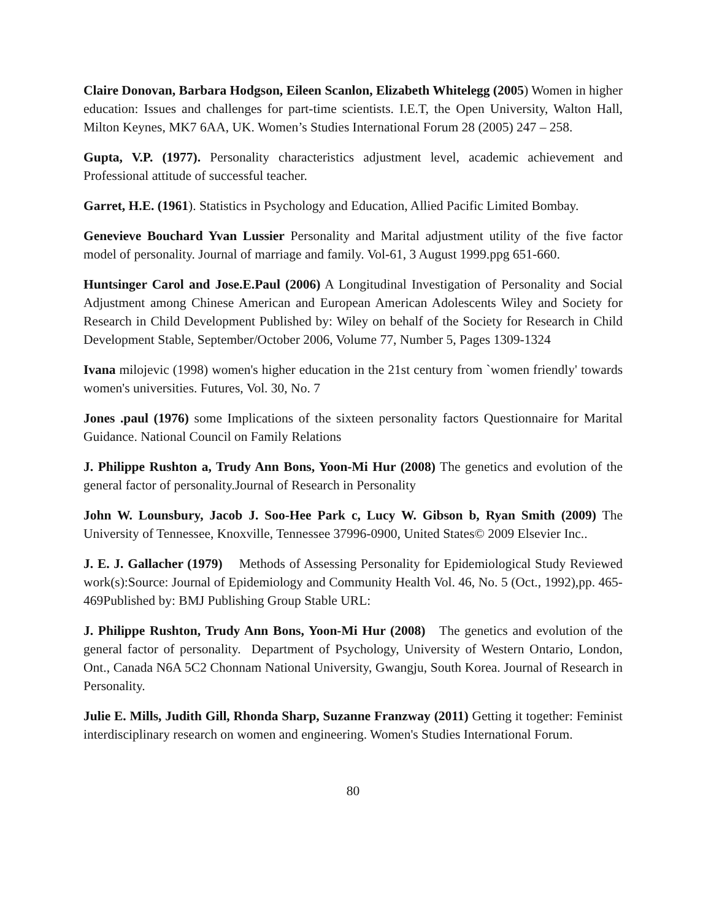Claire Donovan, Barbara Hodgson, Eileen Scanlon, Elizabeth Whitelegg (2005) Women in higher education: Issues and challenges for part-time scientists. I.E.T, the Open University, Walton Hall, Milton Keynes, MK7 6AA, UK. Women’s Studies International Forum 28 (2005) 247 – 258.
Gupta, V.P. (1977). Personality characteristics adjustment level, academic achievement and Professional attitude of successful teacher.
Garret, H.E. (1961). Statistics in Psychology and Education, Allied Pacific Limited Bombay.
Genevieve Bouchard Yvan Lussier Personality and Marital adjustment utility of the five factor model of personality. Journal of marriage and family. Vol-61, 3 August 1999.ppg 651-660.
Huntsinger Carol and Jose.E.Paul (2006) A Longitudinal Investigation of Personality and Social Adjustment among Chinese American and European American Adolescents Wiley and Society for Research in Child Development Published by: Wiley on behalf of the Society for Research in Child Development Stable, September/October 2006, Volume 77, Number 5, Pages 1309-1324
Ivana milojevic (1998) women's higher education in the 21st century from `women friendly' towards women's universities. Futures, Vol. 30, No. 7
Jones .paul (1976) some Implications of the sixteen personality factors Questionnaire for Marital Guidance. National Council on Family Relations
J. Philippe Rushton a, Trudy Ann Bons, Yoon-Mi Hur (2008) The genetics and evolution of the general factor of personality.Journal of Research in Personality
John W. Lounsbury, Jacob J. Soo-Hee Park c, Lucy W. Gibson b, Ryan Smith (2009) The University of Tennessee, Knoxville, Tennessee 37996-0900, United States© 2009 Elsevier Inc..
J. E. J. Gallacher (1979) Methods of Assessing Personality for Epidemiological Study Reviewed work(s):Source: Journal of Epidemiology and Community Health Vol. 46, No. 5 (Oct., 1992),pp. 465-469Published by: BMJ Publishing Group Stable URL:
J. Philippe Rushton, Trudy Ann Bons, Yoon-Mi Hur (2008) The genetics and evolution of the general factor of personality. Department of Psychology, University of Western Ontario, London, Ont., Canada N6A 5C2 Chonnam National University, Gwangju, South Korea. Journal of Research in Personality.
Julie E. Mills, Judith Gill, Rhonda Sharp, Suzanne Franzway (2011) Getting it together: Feminist interdisciplinary research on women and engineering. Women's Studies International Forum.
80